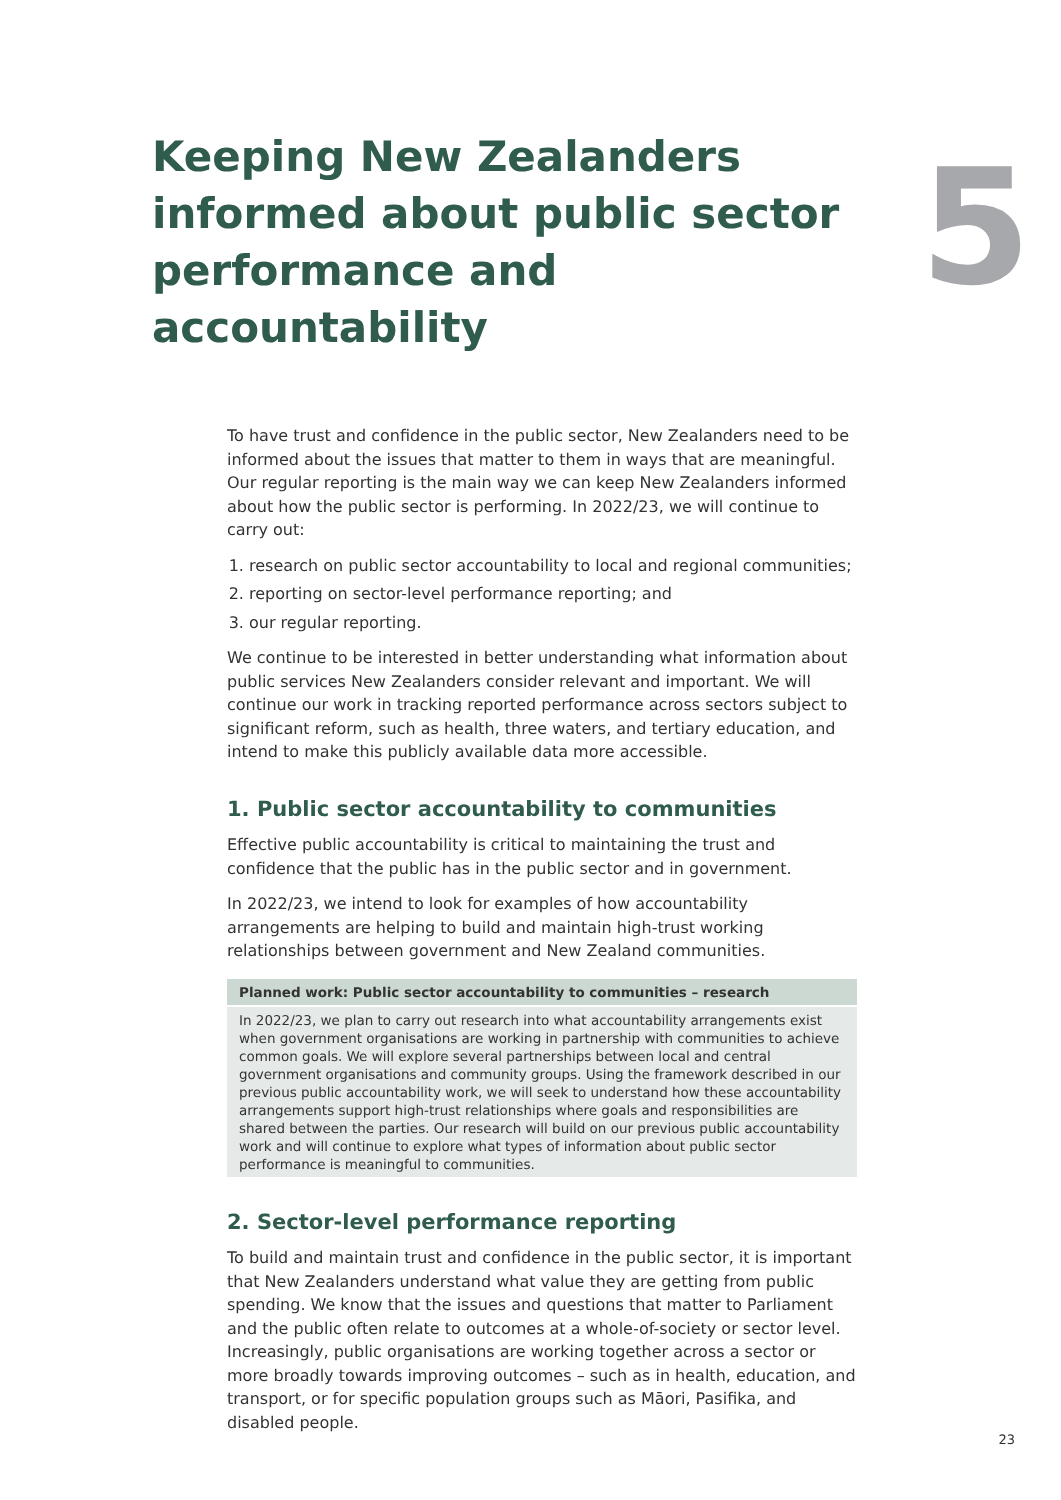Keeping New Zealanders informed about public sector performance and accountability
5
To have trust and confidence in the public sector, New Zealanders need to be informed about the issues that matter to them in ways that are meaningful. Our regular reporting is the main way we can keep New Zealanders informed about how the public sector is performing. In 2022/23, we will continue to carry out:
1. research on public sector accountability to local and regional communities;
2. reporting on sector-level performance reporting; and
3. our regular reporting.
We continue to be interested in better understanding what information about public services New Zealanders consider relevant and important. We will continue our work in tracking reported performance across sectors subject to significant reform, such as health, three waters, and tertiary education, and intend to make this publicly available data more accessible.
1. Public sector accountability to communities
Effective public accountability is critical to maintaining the trust and confidence that the public has in the public sector and in government.
In 2022/23, we intend to look for examples of how accountability arrangements are helping to build and maintain high-trust working relationships between government and New Zealand communities.
| Planned work: Public sector accountability to communities – research |
| --- |
| In 2022/23, we plan to carry out research into what accountability arrangements exist when government organisations are working in partnership with communities to achieve common goals. We will explore several partnerships between local and central government organisations and community groups. Using the framework described in our previous public accountability work, we will seek to understand how these accountability arrangements support high-trust relationships where goals and responsibilities are shared between the parties. Our research will build on our previous public accountability work and will continue to explore what types of information about public sector performance is meaningful to communities. |
2. Sector-level performance reporting
To build and maintain trust and confidence in the public sector, it is important that New Zealanders understand what value they are getting from public spending. We know that the issues and questions that matter to Parliament and the public often relate to outcomes at a whole-of-society or sector level. Increasingly, public organisations are working together across a sector or more broadly towards improving outcomes – such as in health, education, and transport, or for specific population groups such as Māori, Pasifika, and disabled people.
23